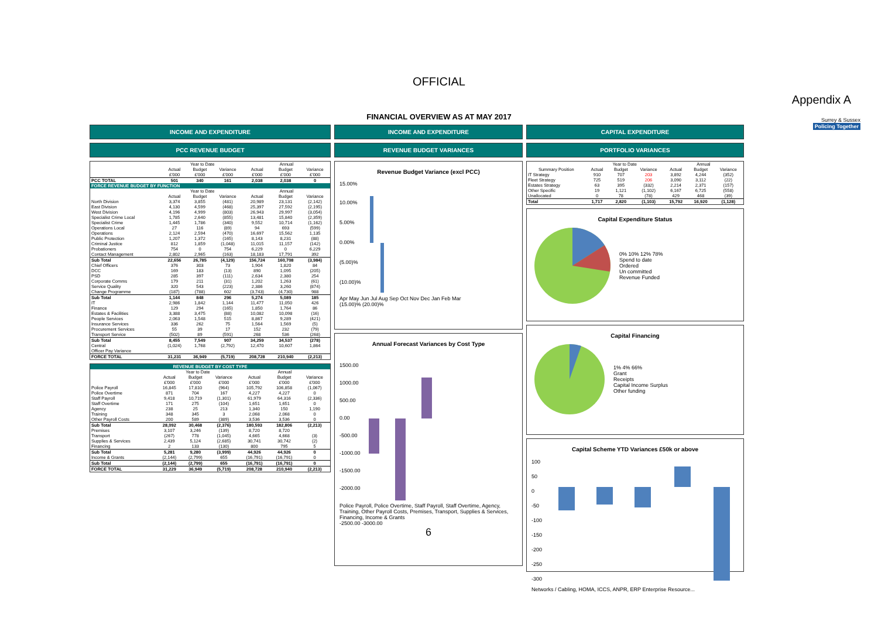OFFICIAL
Appendix A
FINANCIAL OVERVIEW AS AT MAY 2017
Surrey & Sussex
Policing Together
INCOME AND EXPENDITURE
PCC REVENUE BUDGET
| | Year to Date | | | Annual | | |
| --- | --- | --- | --- | --- | --- | --- |
| | Actual | Budget | Variance | Actual | Budget | Variance |
| | £'000 | £'000 | £'000 | £'000 | £'000 | £'000 |
| PCC TOTAL | 501 | 340 | 161 | 2,038 | 2,038 | 0 |
| FORCE REVENUE BUDGET BY FUNCTION | | | | | | |
| | Year to Date | | | Annual | | |
| | Actual | Budget | Variance | Actual | Budget | Variance |
| North Division | 3,374 | 3,855 | (481) | 20,989 | 23,131 | (2,142) |
| East Division | 4,130 | 4,599 | (468) | 25,397 | 27,592 | (2,195) |
| West Division | 4,196 | 4,999 | (803) | 26,943 | 29,997 | (3,054) |
| Specialist Crime Local | 1,785 | 2,640 | (855) | 13,481 | 15,840 | (2,359) |
| Specialist Crime | 1,445 | 1,786 | (340) | 9,552 | 10,714 | (1,162) |
| Operations Local | 27 | 116 | (89) | 94 | 693 | (599) |
| Operations | 2,124 | 2,594 | (470) | 16,697 | 15,562 | 1,135 |
| Public Protection | 1,207 | 1,372 | (165) | 8,143 | 8,231 | (88) |
| Criminal Justice | 812 | 1,859 | (1,048) | 11,015 | 11,157 | (142) |
| Probationers | 754 | 0 | 754 | 6,229 | 0 | 6,229 |
| Contact Management | 2,802 | 2,965 | (163) | 18,183 | 17,791 | 392 |
| Sub Total | 22,656 | 26,785 | (4,129) | 156,724 | 160,708 | (3,984) |
| Chief Officers | 376 | 303 | 73 | 1,904 | 1,820 | 84 |
| DCC | 169 | 183 | (13) | 890 | 1,095 | (205) |
| PSD | 285 | 397 | (111) | 2,634 | 2,380 | 254 |
| Corporate Comms | 179 | 211 | (31) | 1,202 | 1,263 | (61) |
| Service Quality | 320 | 543 | (223) | 2,386 | 3,260 | (874) |
| Change Programme | (187) | (788) | 602 | (3,743) | (4,730) | 988 |
| Sub Total | 1,144 | 848 | 296 | 5,274 | 5,089 | 185 |
| IT | 2,986 | 1,842 | 1,144 | 11,477 | 11,050 | 426 |
| Finance | 129 | 294 | (165) | 1,850 | 1,764 | 86 |
| Estates & Facilities | 3,388 | 3,475 | (88) | 10,082 | 10,098 | (16) |
| People Services | 2,063 | 1,548 | 515 | 8,867 | 9,289 | (421) |
| Insurance Services | 336 | 262 | 75 | 1,564 | 1,569 | (5) |
| Procurement Services | 55 | 39 | 17 | 152 | 232 | (79) |
| Transport Service | (502) | 89 | (591) | 268 | 536 | (268) |
| Sub Total | 8,455 | 7,549 | 907 | 34,259 | 34,537 | (278) |
| Central | (1,024) | 1,768 | (2,792) | 12,470 | 10,607 | 1,864 |
| Officer Pay Variance | | | | | | |
| FORCE TOTAL | 31,231 | 36,949 | (5,719) | 208,728 | 210,940 | (2,213) |
| REVENUE BUDGET BY COST TYPE | | | | | | |
| | Year to Date | | | Annual | | |
| | Actual | Budget | Variance | Actual | Budget | Variance |
| | £'000 | £'000 | £'000 | £'000 | £'000 | £'000 |
| Police Payroll | 16,845 | 17,810 | (964) | 105,792 | 106,858 | (1,067) |
| Police Overtime | 871 | 704 | 167 | 4,227 | 4,227 | 0 |
| Staff Payroll | 9,418 | 10,719 | (1,301) | 61,979 | 64,316 | (2,336) |
| Staff Overtime | 171 | 275 | (104) | 1,651 | 1,651 | 0 |
| Agency | 238 | 25 | 213 | 1,340 | 150 | 1,190 |
| Training | 348 | 345 | 3 | 2,068 | 2,068 | 0 |
| Other Payroll Costs | 200 | 589 | (389) | 3,536 | 3,536 | 0 |
| Sub Total | 28,092 | 30,468 | (2,376) | 180,593 | 182,806 | (2,213) |
| Premises | 3,107 | 3,246 | (139) | 8,720 | 8,720 | |
| Transport | (267) | 778 | (1,045) | 4,665 | 4,668 | (3) |
| Supplies & Services | 2,439 | 5,124 | (2,685) | 30,741 | 30,742 | (2) |
| Financing | 2 | 133 | (130) | 800 | 795 | 5 |
| Sub Total | 5,281 | 9,280 | (3,999) | 44,926 | 44,926 | 0 |
| Income & Grants | (2,144) | (2,799) | 655 | (16,791) | (16,791) | 0 |
| Sub Total | (2,144) | (2,799) | 655 | (16,791) | (16,791) | 0 |
| FORCE TOTAL | 31,229 | 36,949 | (5,719) | 208,728 | 210,940 | (2,213) |
INCOME AND EXPENDITURE
REVENUE BUDGET VARIANCES
Revenue Budget Variance (excl PCC)
15.00%
10.00%
5.00%
0.00%
(5.00)%
(10.00)%
Apr May Jun Jul Aug Sep Oct Nov Dec Jan Feb Mar
(15.00)% (20.00)%
Annual Forecast Variances by Cost Type
1500.00
1000.00
500.00
0.00
-500.00
-1000.00
-1500.00
-2000.00
Police Payroll, Police Overtime, Staff Payroll, Staff Overtime, Agency, Training, Other Payroll Costs, Premises, Transport, Supplies & Services, Financing, Income & Grants
-2500.00 -3000.00
6
CAPITAL EXPENDITURE
PORTFOLIO VARIANCES
| | Year to Date | | | Annual | | |
| --- | --- | --- | --- | --- | --- | --- |
| Summary Position | Actual | Budget | Variance | Actual | Budget | Variance |
| IT Strategy | 910 | 707 | 203 | 3,892 | 4,244 | (352) |
| Fleet Strategy | 725 | 519 | 206 | 3,090 | 3,112 | (22) |
| Estates Strategy | 63 | 395 | (332) | 2,214 | 2,371 | (157) |
| Other Specific | 19 | 1,121 | (1,102) | 6,167 | 6,725 | (558) |
| Unallocated | 0 | 78 | (78) | 429 | 468 | (39) |
| Total | 1,717 | 2,820 | (1,103) | 15,792 | 16,920 | (1,128) |
Capital Expenditure Status
0% 10% 12% 78%
Spend to date
Ordered
Un committed
Revenue Funded
Capital Financing
1% 4% 66%
Grant
Receipts
Capital Income Surplus
Other funding
Capital Scheme YTD Variances £50k or above
100
50
0
-50
-100
-150
-200
-250
-300
Networks / Cabling, HOMA, ICCS, ANPR, ERP Enterprise Resource...